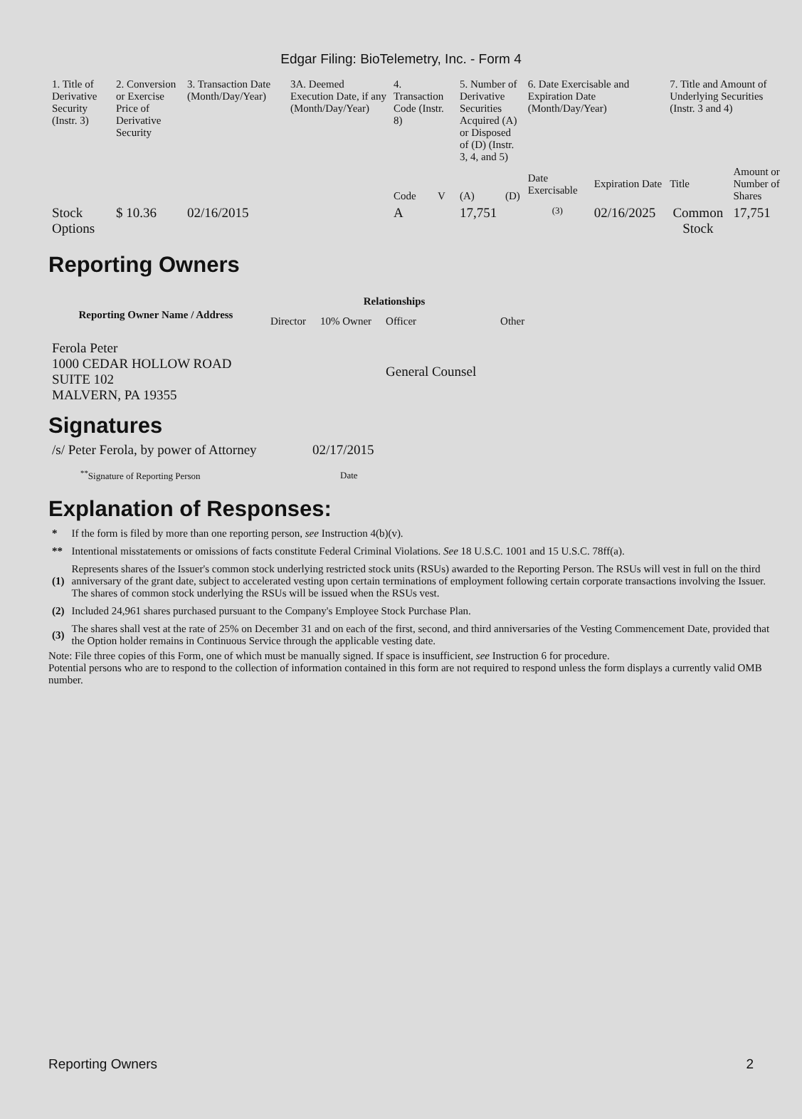Edgar Filing: BioTelemetry, Inc. - Form 4
| 1. Title of Derivative Security (Instr. 3) | 2. Conversion or Exercise Price of Derivative Security | 3. Transaction Date (Month/Day/Year) | 3A. Deemed Execution Date, if any (Month/Day/Year) | 4. Transaction Code (Instr. 8) | | 5. Number of Derivative Securities Acquired (A) or Disposed of (D) (Instr. 3, 4, and 5) | | 6. Date Exercisable and Expiration Date (Month/Day/Year) | | 7. Title and Amount of Underlying Securities (Instr. 3 and 4) | |
| --- | --- | --- | --- | --- | --- | --- | --- | --- | --- | --- | --- |
| | | | | Code | V | (A) | (D) | Date Exercisable | Expiration Date | Title | Amount or Number of Shares |
| Stock Options | $ 10.36 | 02/16/2015 | | A | | 17,751 | | <sup>(3)</sup> | 02/16/2025 | Common Stock | 17,751 |
Reporting Owners
| Reporting Owner Name / Address | Relationships | | | |
| --- | --- | --- | --- | --- |
| | Director | 10% Owner | Officer | Other |
| Ferola Peter 1000 CEDAR HOLLOW ROAD SUITE 102 MALVERN, PA 19355 | | | General Counsel | |
Signatures
| /s/ Peter Ferola, by power of Attorney | 02/17/2015 |
| <sup>**</sup> Signature of Reporting Person | Date |
Explanation of Responses:
| * | If the form is filed by more than one reporting person, see Instruction 4(b)(v). |
| ** | Intentional misstatements or omissions of facts constitute Federal Criminal Violations. See 18 U.S.C. 1001 and 15 U.S.C. 78ff(a). |
| (1) | Represents shares of the Issuer's common stock underlying restricted stock units (RSUs) awarded to the Reporting Person. The RSUs will vest in full on the third anniversary of the grant date, subject to accelerated vesting upon certain terminations of employment following certain corporate transactions involving the Issuer. The shares of common stock underlying the RSUs will be issued when the RSUs vest. |
| (2) | Included 24,961 shares purchased pursuant to the Company's Employee Stock Purchase Plan. |
| (3) | The shares shall vest at the rate of 25% on December 31 and on each of the first, second, and third anniversaries of the Vesting Commencement Date, provided that the Option holder remains in Continuous Service through the applicable vesting date. |
Note: File three copies of this Form, one of which must be manually signed. If space is insufficient, see Instruction 6 for procedure.
Potential persons who are to respond to the collection of information contained in this form are not required to respond unless the form displays a currently valid OMB number.
Reporting Owners 2